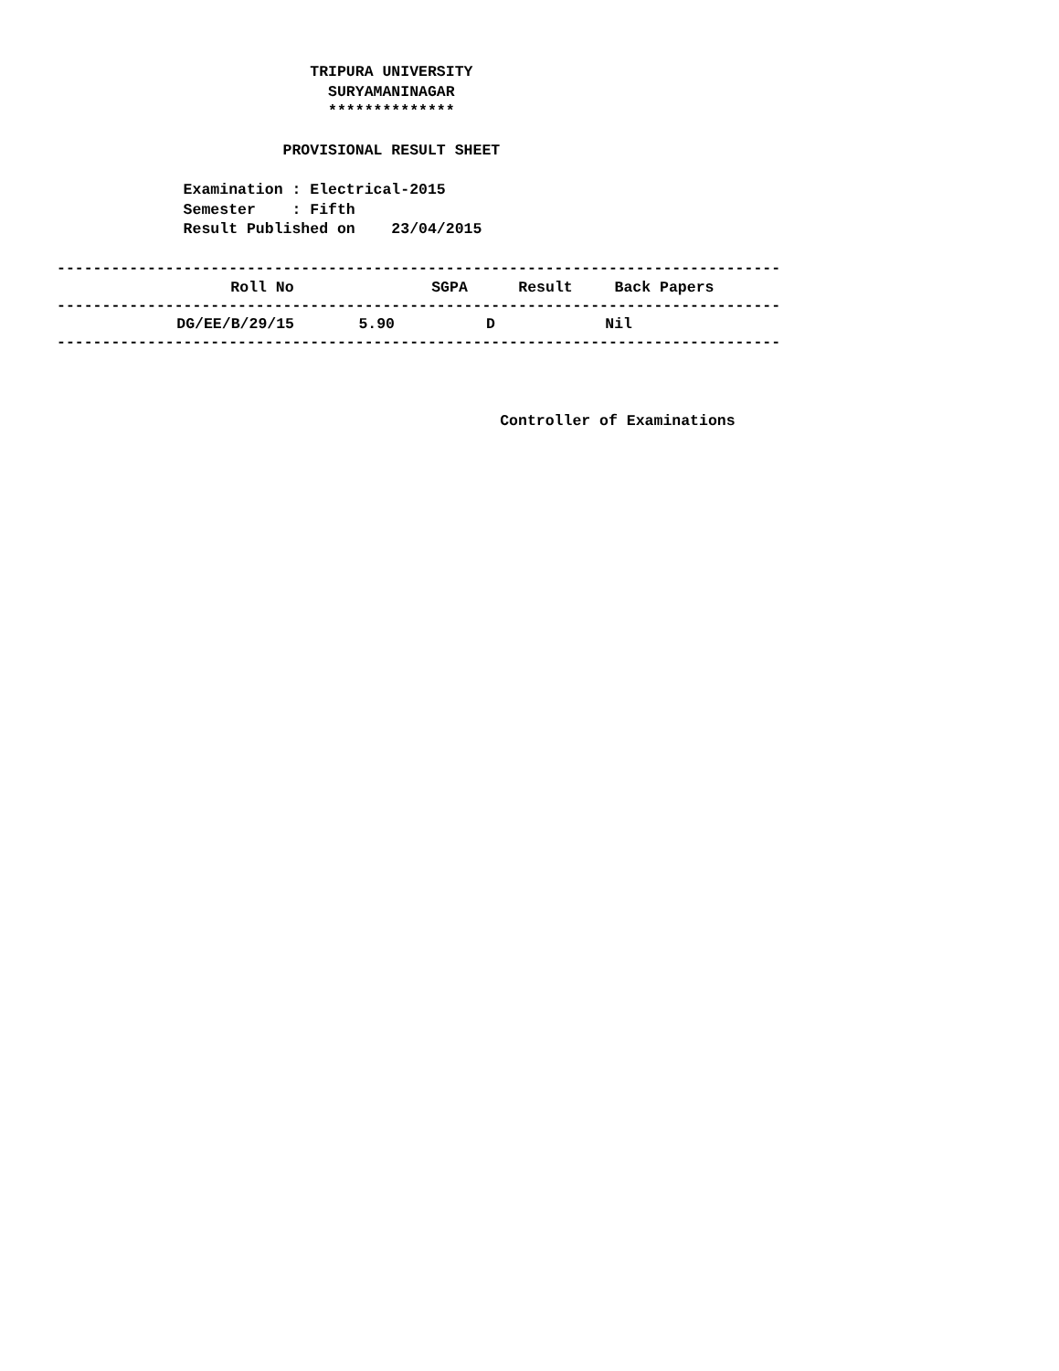TRIPURA UNIVERSITY
                              SURYAMANINAGAR
                              **************

                         PROVISIONAL RESULT SHEET

              Examination : Electrical-2015
              Semester    : Fifth
              Result Published on    23/04/2015

--------------------------------------------------------------------------------
| Roll No | SGPA | Result | Back Papers |
| --- | --- | --- | --- |
--------------------------------------------------------------------------------
| DG/EE/B/29/15 | 5.90 | D | Nil |
--------------------------------------------------------------------------------



                                                 Controller of Examinations